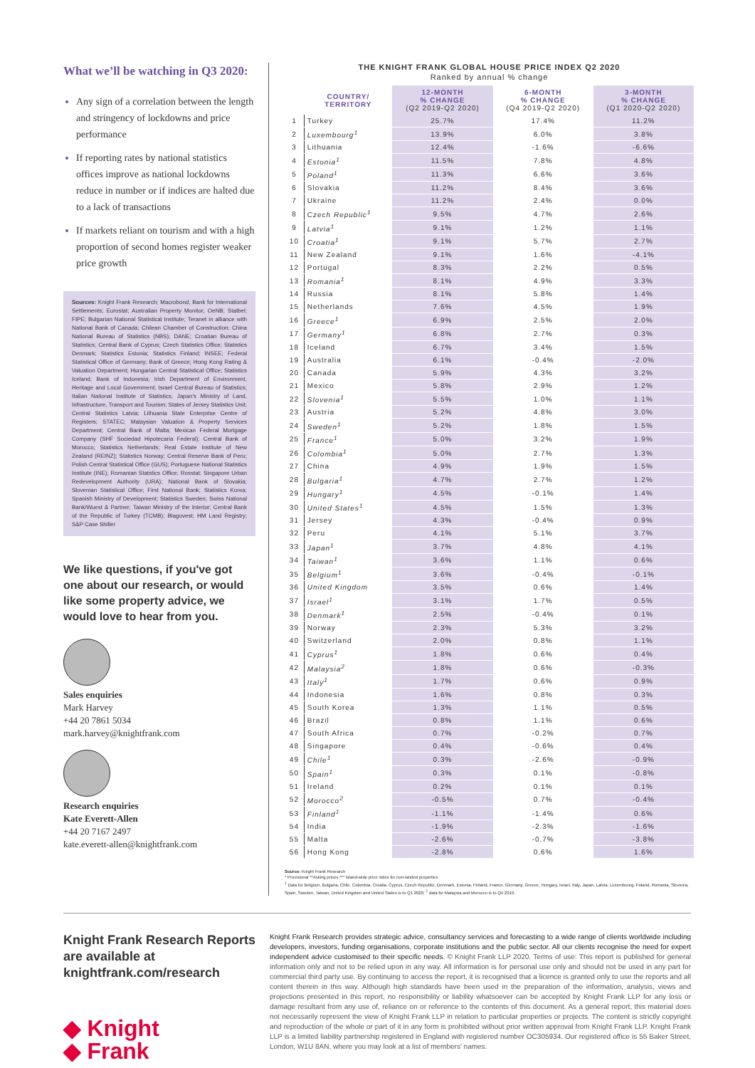What we’ll be watching in Q3 2020:
Any sign of a correlation between the length and stringency of lockdowns and price performance
If reporting rates by national statistics offices improve as national lockdowns reduce in number or if indices are halted due to a lack of transactions
If markets reliant on tourism and with a high proportion of second homes register weaker price growth
Sources: Knight Frank Research; Macrobond, Bank for International Settlements; Eurostat; Australian Property Monitor; OeNB; Statbel; FIPE; Bulgarian National Statistical Institute; Teranet in alliance with National Bank of Canada; Chilean Chamber of Construction; China National Bureau of Statistics (NBS); DANE; Croatian Bureau of Statistics; Central Bank of Cyprus; Czech Statistics Office; Statistics Denmark; Statistics Estonia; Statistics Finland; INSEE; Federal Statistical Office of Germany; Bank of Greece; Hong Kong Rating & Valuation Department; Hungarian Central Statistical Office; Statistics Iceland; Bank of Indonesia; Irish Department of Environment, Heritage and Local Government; Israel Central Bureau of Statistics; Italian National Institute of Statistics; Japan's Ministry of Land, Infrastructure, Transport and Tourism; States of Jersey Statistics Unit; Central Statistics Latvia; Lithuania State Enterprise Centre of Registers; STATEC; Malaysian Valuation & Property Services Department; Central Bank of Malta; Mexican Federal Mortgage Company (SHF Sociedad Hipotecaria Federal); Central Bank of Morocco; Statistics Netherlands; Real Estate Institute of New Zealand (REINZ); Statistics Norway; Central Reserve Bank of Peru; Polish Central Statistical Office (GUS); Portuguese National Statistics Institute (INE); Romanian Statstics Office; Rosstat; Singapore Urban Redevelopment Authority (URA); National Bank of Slovakia; Slovenian Statistical Office; First National Bank; Statistics Korea; Spanish Ministry of Development; Statistics Sweden; Swiss National Bank/Wuest & Partner; Taiwan Ministry of the Interior; Central Bank of the Republic of Turkey (TCMB); Blagovest; HM Land Registry; S&P Case Shiller
We like questions, if you've got one about our research, or would like some property advice, we would love to hear from you.
Sales enquiries
Mark Harvey
+44 20 7861 5034
mark.harvey@knightfrank.com
Research enquiries
Kate Everett-Allen
+44 20 7167 2497
kate.everett-allen@knightfrank.com
THE KNIGHT FRANK GLOBAL HOUSE PRICE INDEX Q2 2020
Ranked by annual % change
| | COUNTRY/ TERRITORY | 12-MONTH % CHANGE (Q2 2019-Q2 2020) | 6-MONTH % CHANGE (Q4 2019-Q2 2020) | 3-MONTH % CHANGE (Q1 2020-Q2 2020) |
| --- | --- | --- | --- | --- |
| 1 | Turkey | 25.7% | 17.4% | 11.2% |
| 2 | Luxembourg<sup>1</sup> | 13.9% | 6.0% | 3.8% |
| 3 | Lithuania | 12.4% | -1.6% | -6.6% |
| 4 | Estonia<sup>1</sup> | 11.5% | 7.8% | 4.8% |
| 5 | Poland<sup>1</sup> | 11.3% | 6.6% | 3.6% |
| 6 | Slovakia | 11.2% | 8.4% | 3.6% |
| 7 | Ukraine | 11.2% | 2.4% | 0.0% |
| 8 | Czech Republic<sup>1</sup> | 9.5% | 4.7% | 2.6% |
| 9 | Latvia<sup>1</sup> | 9.1% | 1.2% | 1.1% |
| 10 | Croatia<sup>1</sup> | 9.1% | 5.7% | 2.7% |
| 11 | New Zealand | 9.1% | 1.6% | -4.1% |
| 12 | Portugal | 8.3% | 2.2% | 0.5% |
| 13 | Romania<sup>1</sup> | 8.1% | 4.9% | 3.3% |
| 14 | Russia | 8.1% | 5.8% | 1.4% |
| 15 | Netherlands | 7.6% | 4.5% | 1.9% |
| 16 | Greece<sup>1</sup> | 6.9% | 2.5% | 2.0% |
| 17 | Germany<sup>1</sup> | 6.8% | 2.7% | 0.3% |
| 18 | Iceland | 6.7% | 3.4% | 1.5% |
| 19 | Australia | 6.1% | -0.4% | -2.0% |
| 20 | Canada | 5.9% | 4.3% | 3.2% |
| 21 | Mexico | 5.8% | 2.9% | 1.2% |
| 22 | Slovenia<sup>1</sup> | 5.5% | 1.0% | 1.1% |
| 23 | Austria | 5.2% | 4.8% | 3.0% |
| 24 | Sweden<sup>1</sup> | 5.2% | 1.8% | 1.5% |
| 25 | France<sup>1</sup> | 5.0% | 3.2% | 1.9% |
| 26 | Colombia<sup>1</sup> | 5.0% | 2.7% | 1.3% |
| 27 | China | 4.9% | 1.9% | 1.5% |
| 28 | Bulgaria<sup>1</sup> | 4.7% | 2.7% | 1.2% |
| 29 | Hungary<sup>1</sup> | 4.5% | -0.1% | 1.4% |
| 30 | United States<sup>1</sup> | 4.5% | 1.5% | 1.3% |
| 31 | Jersey | 4.3% | -0.4% | 0.9% |
| 32 | Peru | 4.1% | 5.1% | 3.7% |
| 33 | Japan<sup>1</sup> | 3.7% | 4.8% | 4.1% |
| 34 | Taiwan<sup>1</sup> | 3.6% | 1.1% | 0.6% |
| 35 | Belgium<sup>1</sup> | 3.6% | -0.4% | -0.1% |
| 36 | United Kingdom | 3.5% | 0.6% | 1.4% |
| 37 | Israel<sup>1</sup> | 3.1% | 1.7% | 0.5% |
| 38 | Denmark<sup>1</sup> | 2.5% | -0.4% | 0.1% |
| 39 | Norway | 2.3% | 5.3% | 3.2% |
| 40 | Switzerland | 2.0% | 0.8% | 1.1% |
| 41 | Cyprus<sup>1</sup> | 1.8% | 0.6% | 0.4% |
| 42 | Malaysia<sup>2</sup> | 1.8% | 0.6% | -0.3% |
| 43 | Italy<sup>1</sup> | 1.7% | 0.6% | 0.9% |
| 44 | Indonesia | 1.6% | 0.8% | 0.3% |
| 45 | South Korea | 1.3% | 1.1% | 0.5% |
| 46 | Brazil | 0.8% | 1.1% | 0.6% |
| 47 | South Africa | 0.7% | -0.2% | 0.7% |
| 48 | Singapore | 0.4% | -0.6% | 0.4% |
| 49 | Chile<sup>1</sup> | 0.3% | -2.6% | -0.9% |
| 50 | Spain<sup>1</sup> | 0.3% | 0.1% | -0.8% |
| 51 | Ireland | 0.2% | 0.1% | 0.1% |
| 52 | Morocco<sup>2</sup> | -0.5% | 0.7% | -0.4% |
| 53 | Finland<sup>1</sup> | -1.1% | -1.4% | 0.6% |
| 54 | India | -1.9% | -2.3% | -1.6% |
| 55 | Malta | -2.6% | -0.7% | -3.8% |
| 56 | Hong Kong | -2.8% | 0.6% | 1.6% |
Source: Knight Frank Research
* Provisional **Asking prices *** Island-wide price index for non-landed properties
<sup>1</sup> Data for Belgium, Bulgaria, Chile, Colombia, Croatia, Cyprus, Czech Republic, Denmark, Estonia, Finland, France, Germany, Greece, Hungary, Israel, Italy, Japan, Latvia, Luxembourg, Poland, Romania, Slovenia, Spain, Sweden, Taiwan, United Kingdom and United States is to Q1 2020; <sup>2</sup> data for Malaysia and Morocco is to Q4 2019.
Knight Frank Research Reports are available at knightfrank.com/research
◆ Knight
◆ Frank
Knight Frank Research provides strategic advice, consultancy services and forecasting to a wide range of clients worldwide including developers, investors, funding organisations, corporate institutions and the public sector. All our clients recognise the need for expert independent advice customised to their specific needs. © Knight Frank LLP 2020. Terms of use: This report is published for general information only and not to be relied upon in any way. All information is for personal use only and should not be used in any part for commercial third party use. By continuing to access the report, it is recognised that a licence is granted only to use the reports and all content therein in this way. Although high standards have been used in the preparation of the information, analysis, views and projections presented in this report, no responsibility or liability whatsoever can be accepted by Knight Frank LLP for any loss or damage resultant from any use of, reliance on or reference to the contents of this document. As a general report, this material does not necessarily represent the view of Knight Frank LLP in relation to particular properties or projects. The content is strictly copyright and reproduction of the whole or part of it in any form is prohibited without prior written approval from Knight Frank LLP. Knight Frank LLP is a limited liability partnership registered in England with registered number OC305934. Our registered office is 55 Baker Street, London, W1U 8AN, where you may look at a list of members' names.